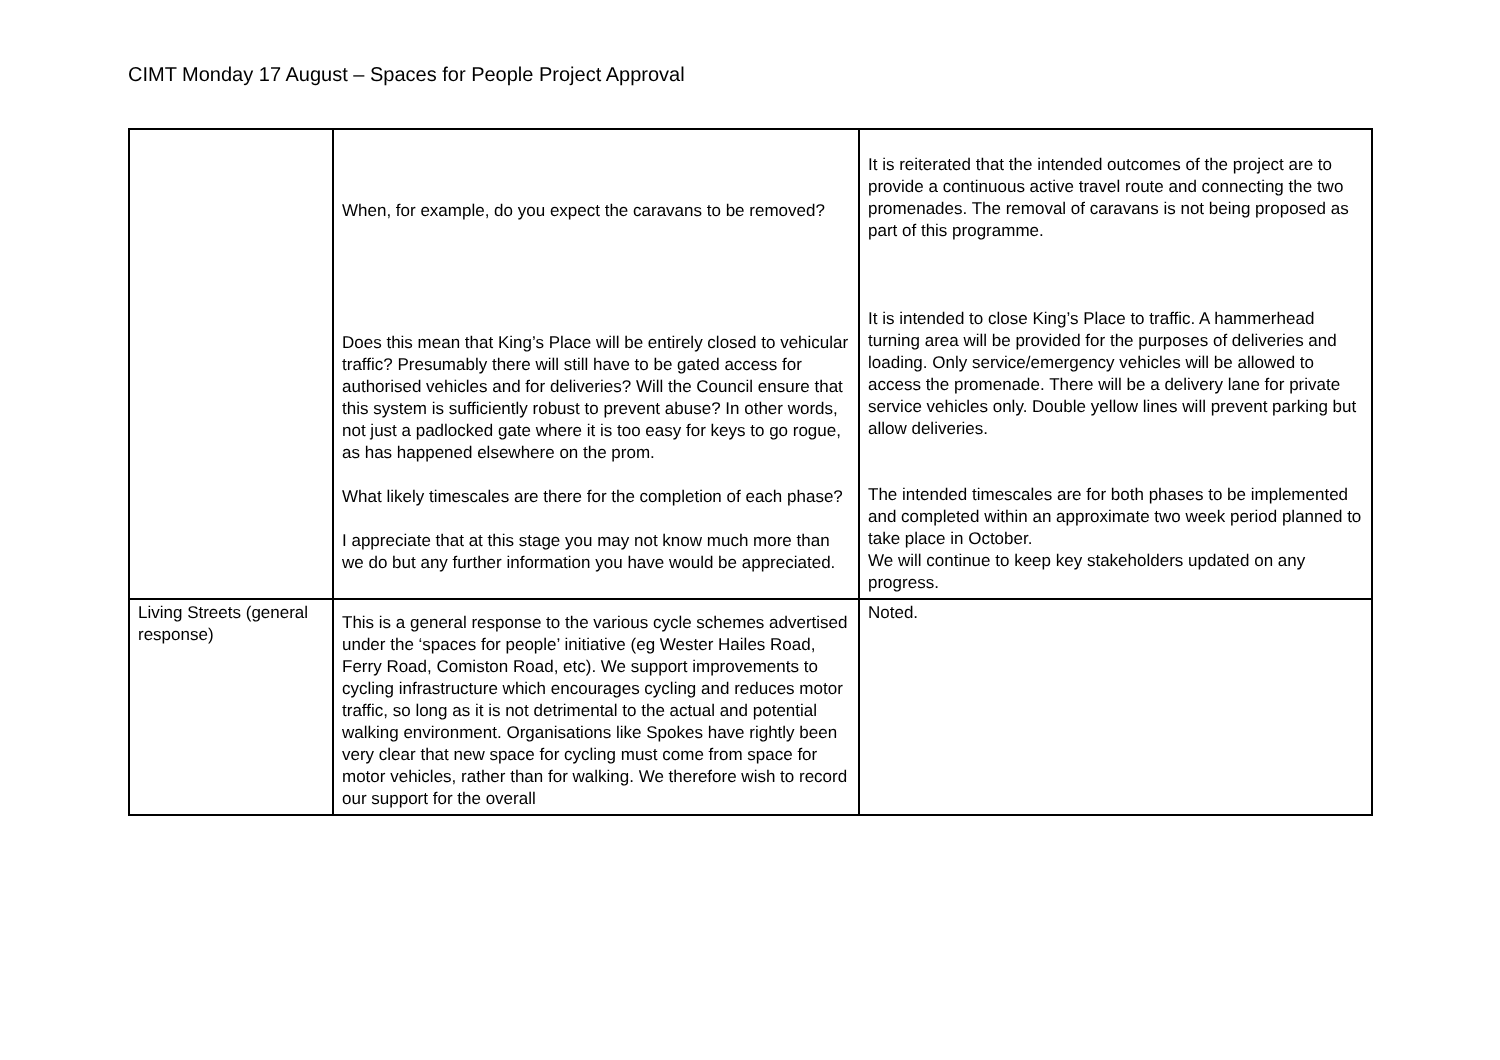CIMT Monday 17 August – Spaces for People Project Approval
| | When, for example, do you expect the caravans to be removed? Does this mean that King’s Place will be entirely closed to vehicular traffic? Presumably there will still have to be gated access for authorised vehicles and for deliveries? Will the Council ensure that this system is sufficiently robust to prevent abuse? In other words, not just a padlocked gate where it is too easy for keys to go rogue, as has happened elsewhere on the prom. What likely timescales are there for the completion of each phase? I appreciate that at this stage you may not know much more than we do but any further information you have would be appreciated. | It is reiterated that the intended outcomes of the project are to provide a continuous active travel route and connecting the two promenades. The removal of caravans is not being proposed as part of this programme. It is intended to close King’s Place to traffic. A hammerhead turning area will be provided for the purposes of deliveries and loading. Only service/emergency vehicles will be allowed to access the promenade. There will be a delivery lane for private service vehicles only. Double yellow lines will prevent parking but allow deliveries. The intended timescales are for both phases to be implemented and completed within an approximate two week period planned to take place in October. We will continue to keep key stakeholders updated on any progress. |
| Living Streets (general response) | This is a general response to the various cycle schemes advertised under the ‘spaces for people’ initiative (eg Wester Hailes Road, Ferry Road, Comiston Road, etc). We support improvements to cycling infrastructure which encourages cycling and reduces motor traffic, so long as it is not detrimental to the actual and potential walking environment. Organisations like Spokes have rightly been very clear that new space for cycling must come from space for motor vehicles, rather than for walking. We therefore wish to record our support for the overall | Noted. |